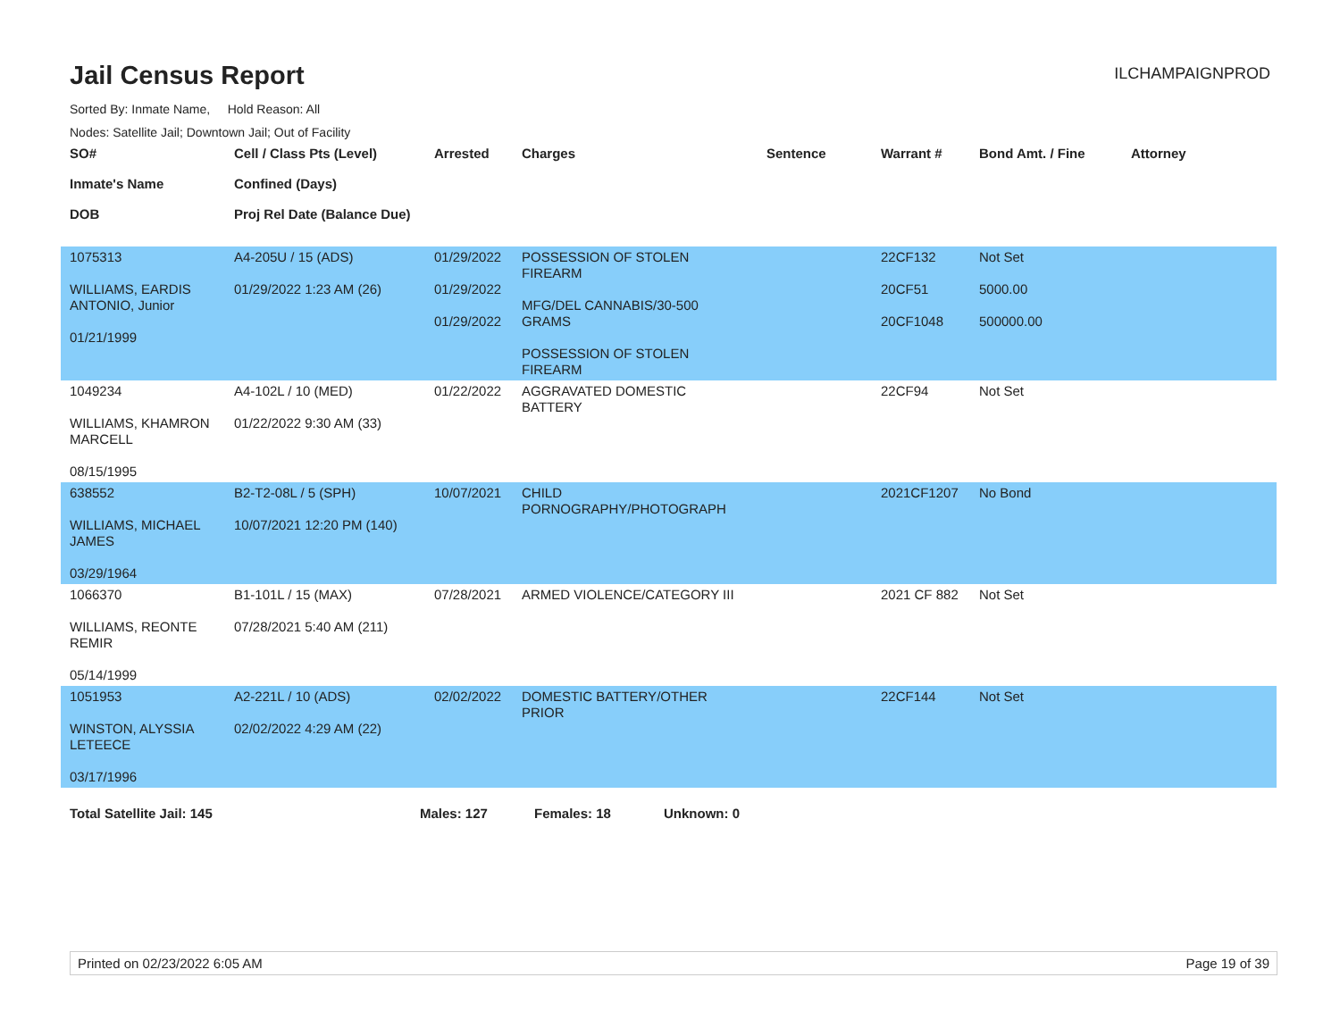Jail Census Report
ILCHAMPAIGNPROD
Sorted By: Inmate Name, Hold Reason: All
Nodes: Satellite Jail; Downtown Jail; Out of Facility
| SO# Inmate's Name DOB | Cell / Class Pts (Level) Confined (Days) Proj Rel Date (Balance Due) | Arrested | Charges | Sentence | Warrant # | Bond Amt. / Fine | Attorney |
| --- | --- | --- | --- | --- | --- | --- | --- |
| 1075313 WILLIAMS, EARDIS ANTONIO, Junior 01/21/1999 | A4-205U / 15 (ADS) 01/29/2022 1:23 AM (26) | 01/29/2022 01/29/2022 01/29/2022 | POSSESSION OF STOLEN FIREARM MFG/DEL CANNABIS/30-500 GRAMS POSSESSION OF STOLEN FIREARM | | 22CF132 20CF51 20CF1048 | Not Set 5000.00 500000.00 | |
| 1049234 WILLIAMS, KHAMRON MARCELL 08/15/1995 | A4-102L / 10 (MED) 01/22/2022 9:30 AM (33) | 01/22/2022 | AGGRAVATED DOMESTIC BATTERY | | 22CF94 | Not Set | |
| 638552 WILLIAMS, MICHAEL JAMES 03/29/1964 | B2-T2-08L / 5 (SPH) 10/07/2021 12:20 PM (140) | 10/07/2021 | CHILD PORNOGRAPHY/PHOTOGRAPH | | 2021CF1207 | No Bond | |
| 1066370 WILLIAMS, REONTE REMIR 05/14/1999 | B1-101L / 15 (MAX) 07/28/2021 5:40 AM (211) | 07/28/2021 | ARMED VIOLENCE/CATEGORY III | | 2021 CF 882 | Not Set | |
| 1051953 WINSTON, ALYSSIA LETEECE 03/17/1996 | A2-221L / 10 (ADS) 02/02/2022 4:29 AM (22) | 02/02/2022 | DOMESTIC BATTERY/OTHER PRIOR | | 22CF144 | Not Set | |
Total Satellite Jail: 145 Males: 127 Females: 18 Unknown: 0
Printed on 02/23/2022 6:05 AM Page 19 of 39